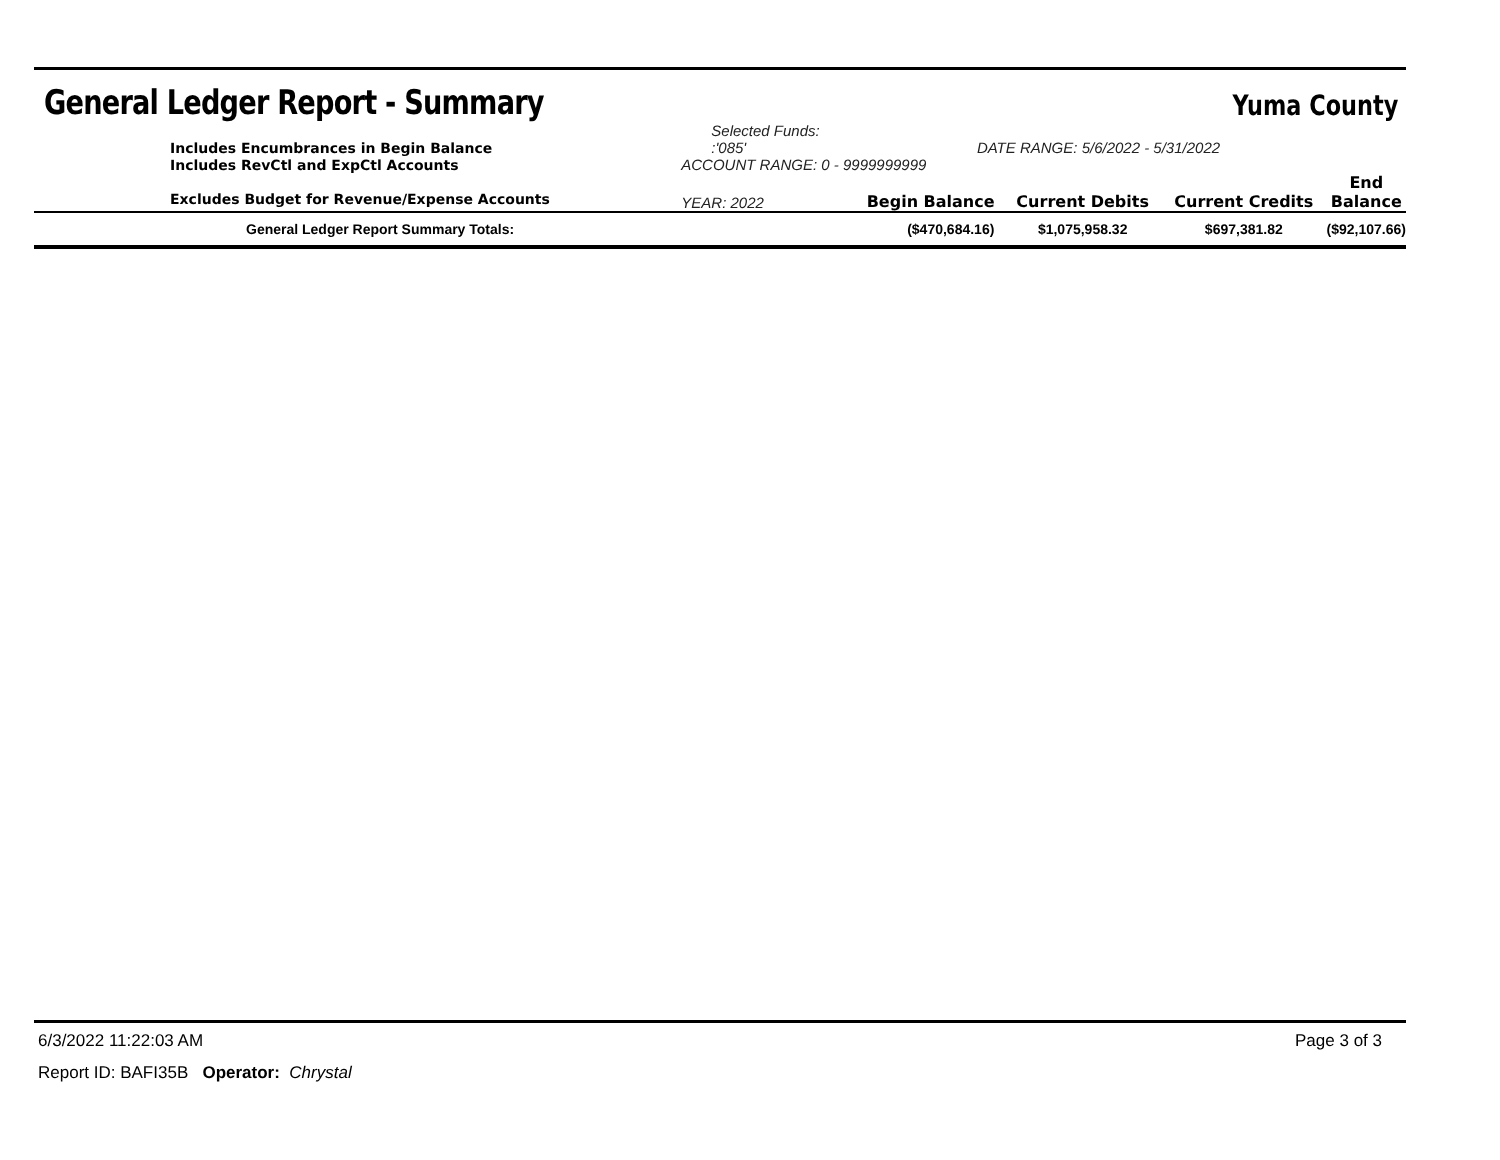General Ledger Report - Summary
Yuma County
| Includes Encumbrances in Begin Balance | Selected Funds: :'085' | DATE RANGE: 5/6/2022 - 5/31/2022 | | | |
| Includes RevCtl and ExpCtl Accounts | ACCOUNT RANGE: 0 - 9999999999 | | | | |
| Excludes Budget for Revenue/Expense Accounts | YEAR: 2022 | Begin Balance | Current Debits | Current Credits | End Balance |
| General Ledger Report Summary Totals: | | ($470,684.16) | $1,075,958.32 | $697,381.82 | ($92,107.66) |
6/3/2022 11:22:03 AM Page 3 of 3
Report ID: BAFI35B Operator: Chrystal